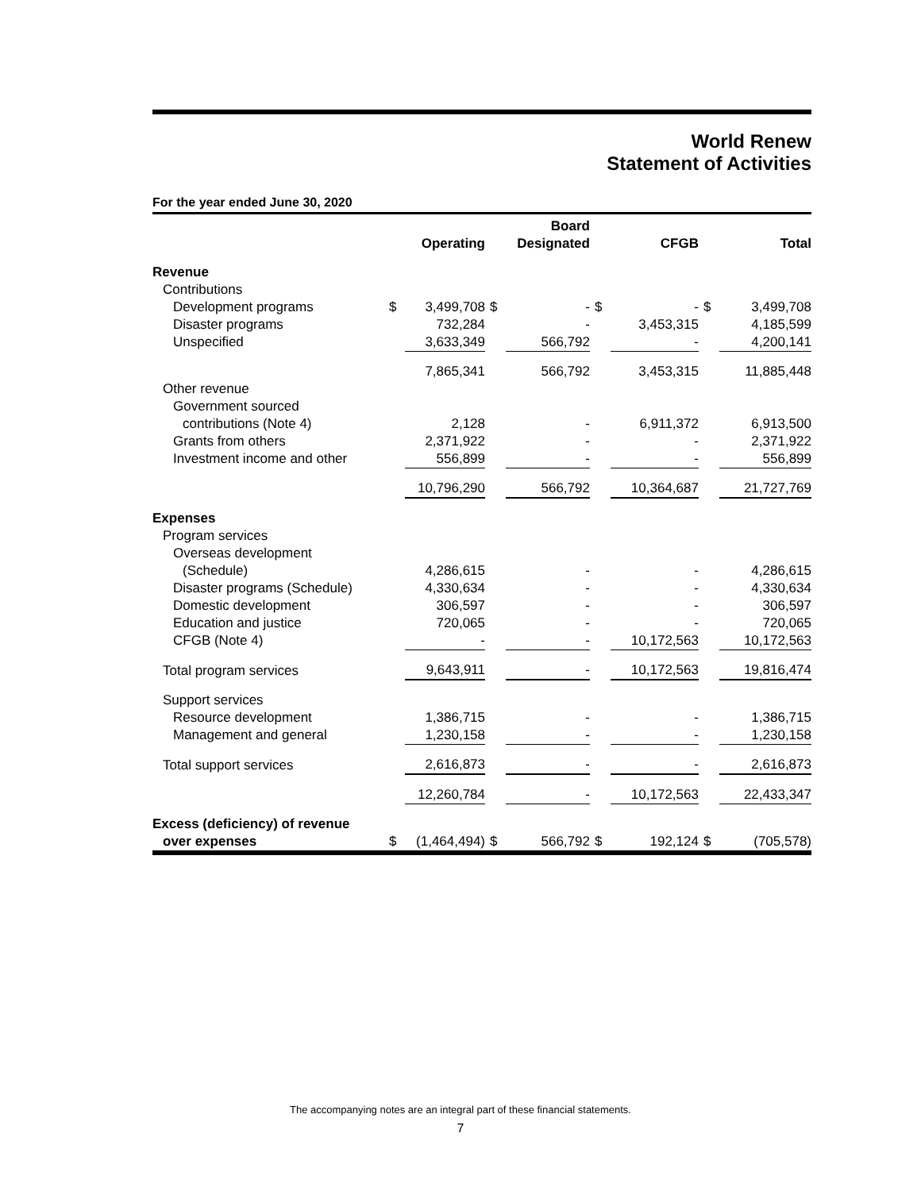World Renew
Statement of Activities
For the year ended June 30, 2020
| | | Operating | | Board Designated | | CFGB | | Total |
| --- | --- | --- | --- | --- | --- | --- | --- | --- |
| Revenue | | | | | | | | |
| Contributions | | | | | | | | |
| Development programs | $ | 3,499,708 | $ | - | $ | - | $ | 3,499,708 |
| Disaster programs | | 732,284 | | - | | 3,453,315 | | 4,185,599 |
| Unspecified | | 3,633,349 | | 566,792 | | - | | 4,200,141 |
| | | 7,865,341 | | 566,792 | | 3,453,315 | | 11,885,448 |
| Other revenue | | | | | | | | |
| Government sourced | | | | | | | | |
| contributions (Note 4) | | 2,128 | | - | | 6,911,372 | | 6,913,500 |
| Grants from others | | 2,371,922 | | - | | - | | 2,371,922 |
| Investment income and other | | 556,899 | | - | | - | | 556,899 |
| | | 10,796,290 | | 566,792 | | 10,364,687 | | 21,727,769 |
| Expenses | | | | | | | | |
| Program services | | | | | | | | |
| Overseas development | | | | | | | | |
| (Schedule) | | 4,286,615 | | - | | - | | 4,286,615 |
| Disaster programs (Schedule) | | 4,330,634 | | - | | - | | 4,330,634 |
| Domestic development | | 306,597 | | - | | - | | 306,597 |
| Education and justice | | 720,065 | | - | | - | | 720,065 |
| CFGB (Note 4) | | - | | - | | 10,172,563 | | 10,172,563 |
| Total program services | | 9,643,911 | | - | | 10,172,563 | | 19,816,474 |
| Support services | | | | | | | | |
| Resource development | | 1,386,715 | | - | | - | | 1,386,715 |
| Management and general | | 1,230,158 | | - | | - | | 1,230,158 |
| Total support services | | 2,616,873 | | - | | - | | 2,616,873 |
| | | 12,260,784 | | - | | 10,172,563 | | 22,433,347 |
| Excess (deficiency) of revenue | | | | | | | | |
| over expenses | $ | (1,464,494) | $ | 566,792 | $ | 192,124 | $ | (705,578) |
The accompanying notes are an integral part of these financial statements.
7